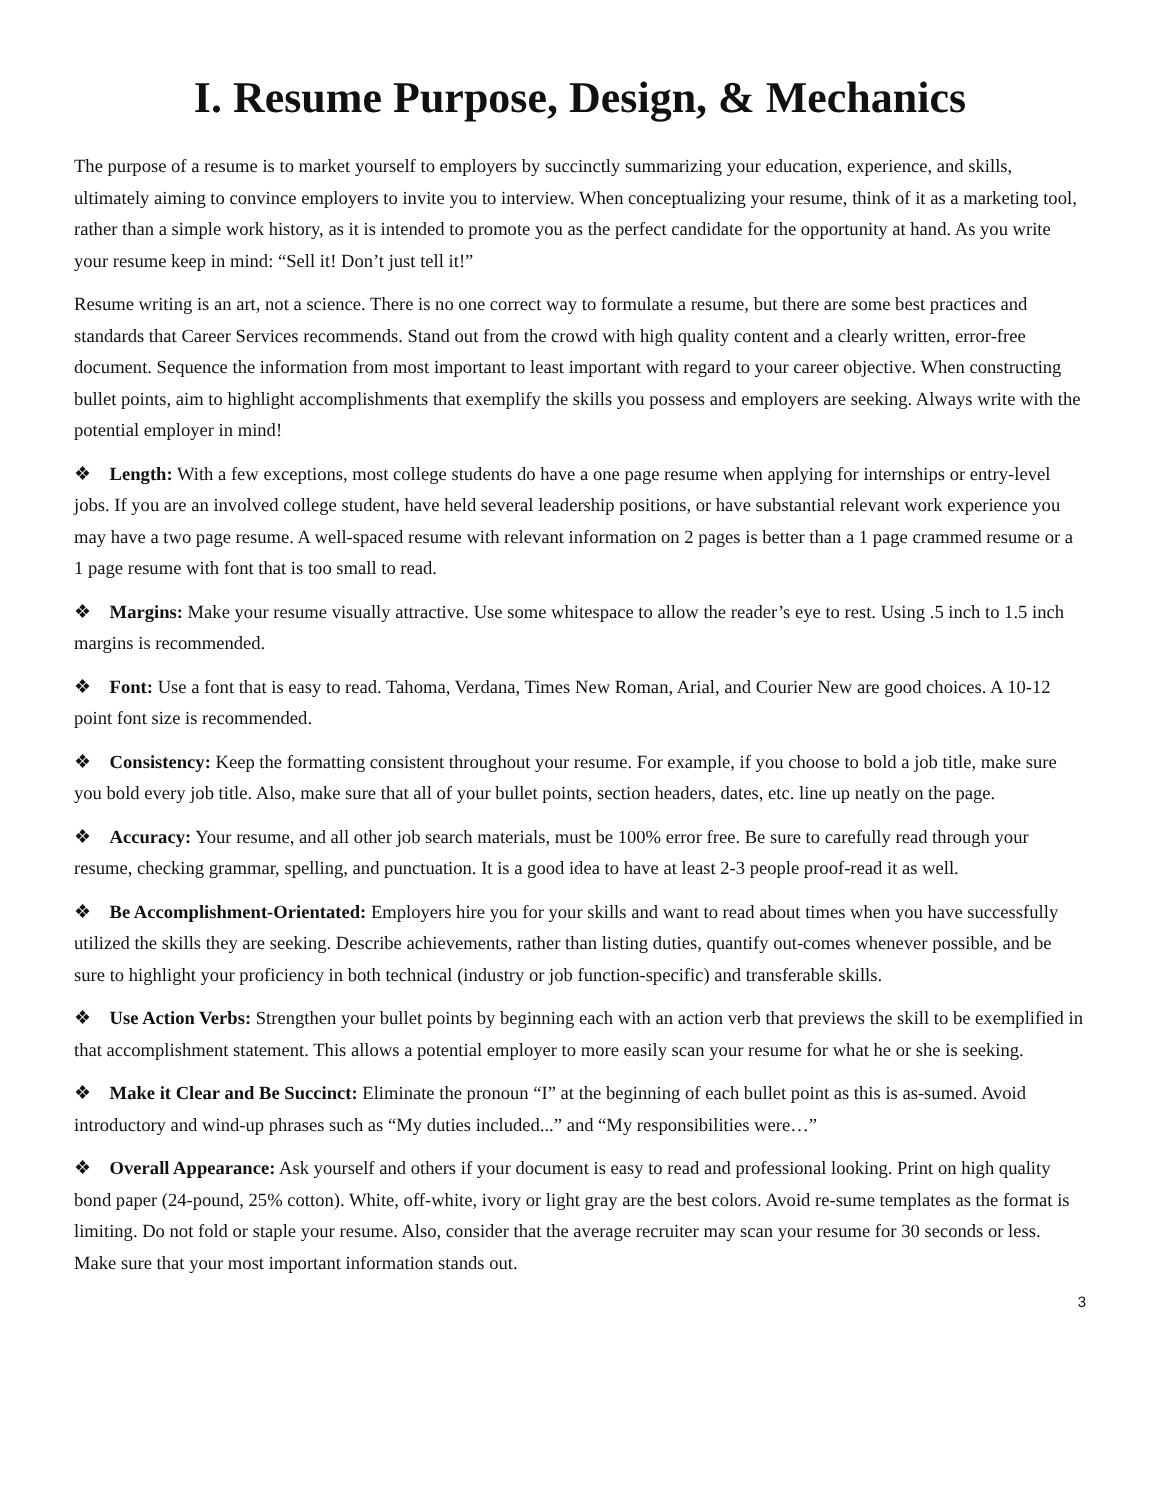I. Resume Purpose, Design, & Mechanics
The purpose of a resume is to market yourself to employers by succinctly summarizing your education, experience, and skills, ultimately aiming to convince employers to invite you to interview. When conceptualizing your resume, think of it as a marketing tool, rather than a simple work history, as it is intended to promote you as the perfect candidate for the opportunity at hand. As you write your resume keep in mind: “Sell it! Don’t just tell it!”
Resume writing is an art, not a science. There is no one correct way to formulate a resume, but there are some best practices and standards that Career Services recommends. Stand out from the crowd with high quality content and a clearly written, error-free document. Sequence the information from most important to least important with regard to your career objective. When constructing bullet points, aim to highlight accomplishments that exemplify the skills you possess and employers are seeking. Always write with the potential employer in mind!
❖ Length: With a few exceptions, most college students do have a one page resume when applying for internships or entry-level jobs. If you are an involved college student, have held several leadership positions, or have substantial relevant work experience you may have a two page resume. A well-spaced resume with relevant information on 2 pages is better than a 1 page crammed resume or a 1 page resume with font that is too small to read.
❖ Margins: Make your resume visually attractive. Use some whitespace to allow the reader’s eye to rest. Using .5 inch to 1.5 inch margins is recommended.
❖ Font: Use a font that is easy to read. Tahoma, Verdana, Times New Roman, Arial, and Courier New are good choices. A 10-12 point font size is recommended.
❖ Consistency: Keep the formatting consistent throughout your resume. For example, if you choose to bold a job title, make sure you bold every job title. Also, make sure that all of your bullet points, section headers, dates, etc. line up neatly on the page.
❖ Accuracy: Your resume, and all other job search materials, must be 100% error free. Be sure to carefully read through your resume, checking grammar, spelling, and punctuation. It is a good idea to have at least 2-3 people proof-read it as well.
❖ Be Accomplishment-Orientated: Employers hire you for your skills and want to read about times when you have successfully utilized the skills they are seeking. Describe achievements, rather than listing duties, quantify out-comes whenever possible, and be sure to highlight your proficiency in both technical (industry or job function-specific) and transferable skills.
❖ Use Action Verbs: Strengthen your bullet points by beginning each with an action verb that previews the skill to be exemplified in that accomplishment statement. This allows a potential employer to more easily scan your resume for what he or she is seeking.
❖ Make it Clear and Be Succinct: Eliminate the pronoun “I” at the beginning of each bullet point as this is as-sumed. Avoid introductory and wind-up phrases such as “My duties included...” and “My responsibilities were…”
❖ Overall Appearance: Ask yourself and others if your document is easy to read and professional looking. Print on high quality bond paper (24-pound, 25% cotton). White, off-white, ivory or light gray are the best colors. Avoid re-sume templates as the format is limiting. Do not fold or staple your resume. Also, consider that the average recruiter may scan your resume for 30 seconds or less. Make sure that your most important information stands out.
3